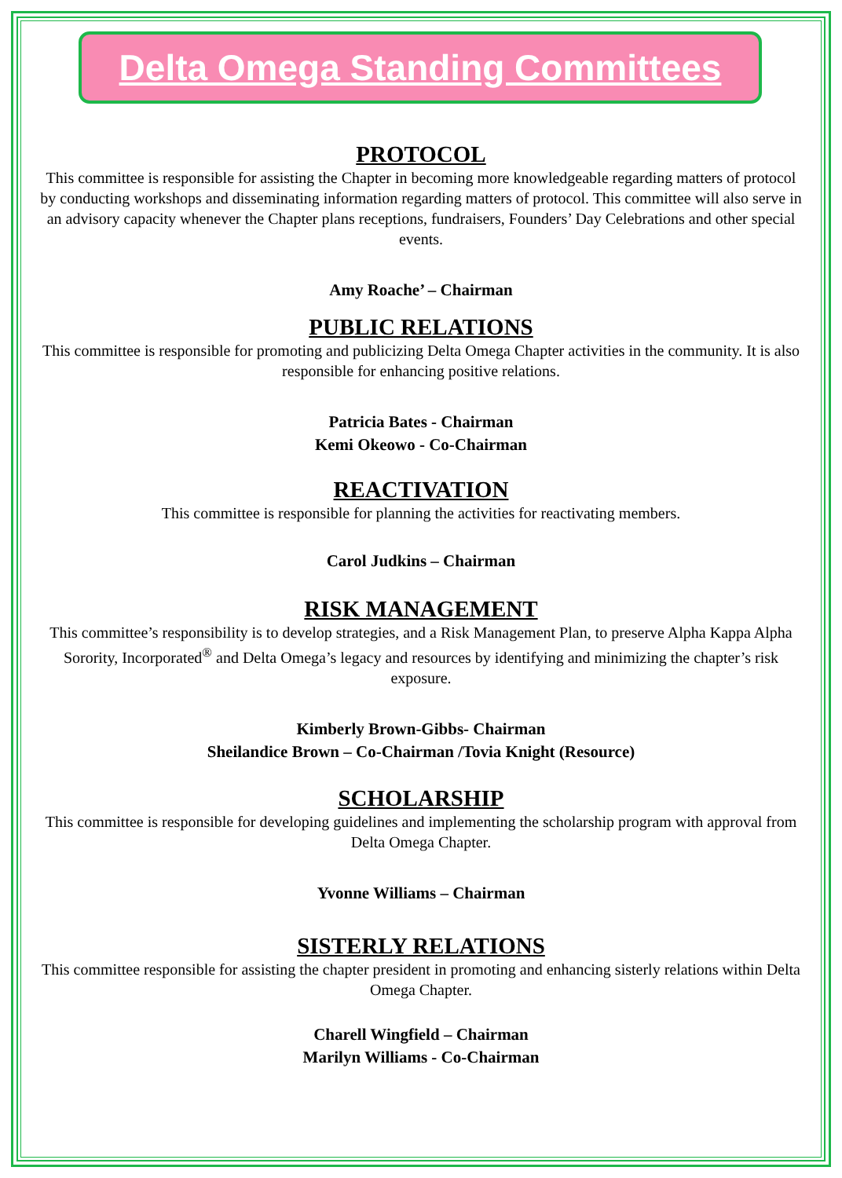Delta Omega Standing Committees
PROTOCOL
This committee is responsible for assisting the Chapter in becoming more knowledgeable regarding matters of protocol by conducting workshops and disseminating information regarding matters of protocol. This committee will also serve in an advisory capacity whenever the Chapter plans receptions, fundraisers, Founders’ Day Celebrations and other special events.
Amy Roache’ – Chairman
PUBLIC RELATIONS
This committee is responsible for promoting and publicizing Delta Omega Chapter activities in the community. It is also responsible for enhancing positive relations.
Patricia Bates - Chairman
Kemi Okeowo - Co-Chairman
REACTIVATION
This committee is responsible for planning the activities for reactivating members.
Carol Judkins – Chairman
RISK MANAGEMENT
This committee’s responsibility is to develop strategies, and a Risk Management Plan, to preserve Alpha Kappa Alpha Sorority, Incorporated<sup>®</sup> and Delta Omega’s legacy and resources by identifying and minimizing the chapter’s risk exposure.
Kimberly Brown-Gibbs- Chairman
Sheilandice Brown – Co-Chairman /Tovia Knight (Resource)
SCHOLARSHIP
This committee is responsible for developing guidelines and implementing the scholarship program with approval from Delta Omega Chapter.
Yvonne Williams – Chairman
SISTERLY RELATIONS
This committee responsible for assisting the chapter president in promoting and enhancing sisterly relations within Delta Omega Chapter.
Charell Wingfield – Chairman
Marilyn Williams - Co-Chairman